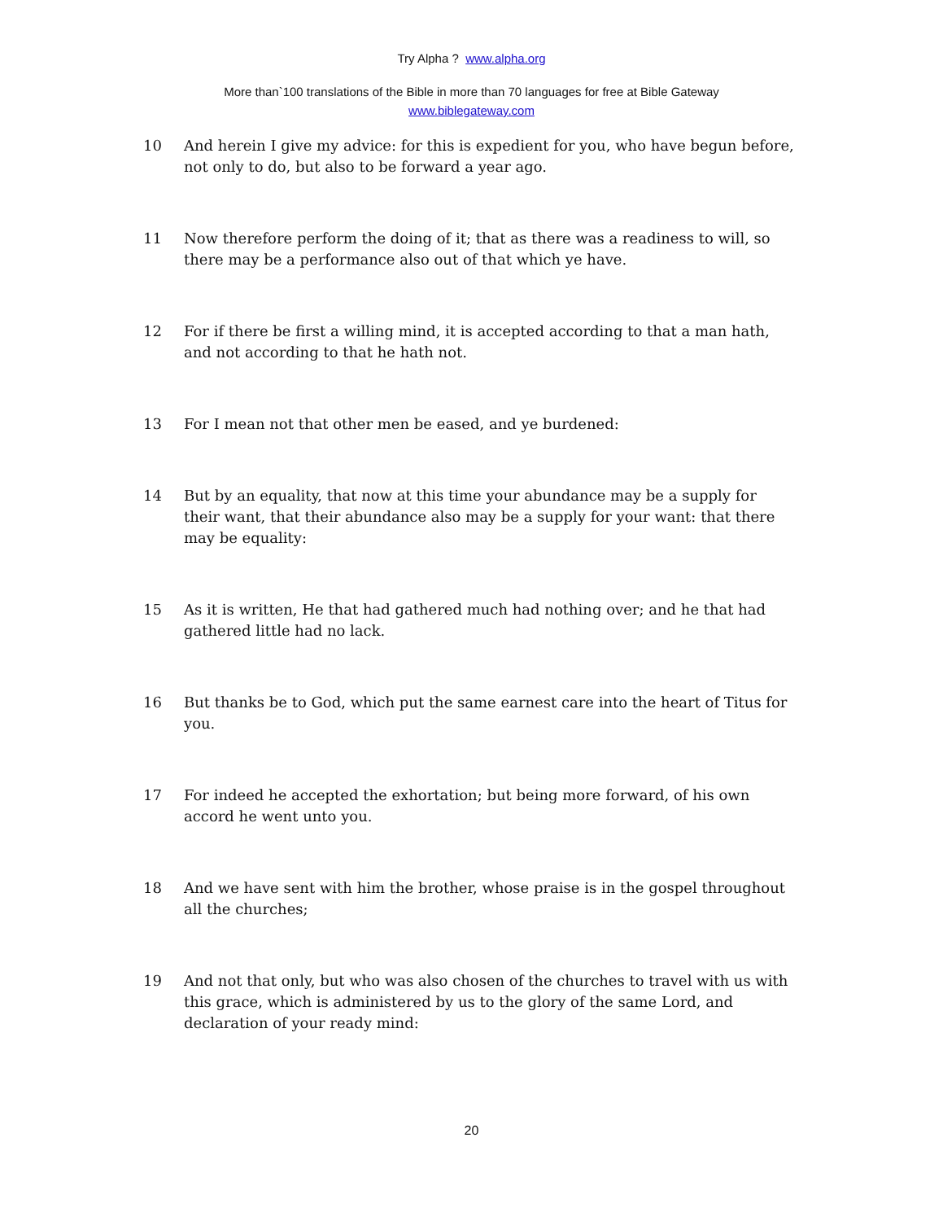Try Alpha ? www.alpha.org
More than`100 translations of the Bible in more than 70 languages for free at Bible Gateway
www.biblegateway.com
10 And herein I give my advice: for this is expedient for you, who have begun before, not only to do, but also to be forward a year ago.
11 Now therefore perform the doing of it; that as there was a readiness to will, so there may be a performance also out of that which ye have.
12 For if there be first a willing mind, it is accepted according to that a man hath, and not according to that he hath not.
13 For I mean not that other men be eased, and ye burdened:
14 But by an equality, that now at this time your abundance may be a supply for their want, that their abundance also may be a supply for your want: that there may be equality:
15 As it is written, He that had gathered much had nothing over; and he that had gathered little had no lack.
16 But thanks be to God, which put the same earnest care into the heart of Titus for you.
17 For indeed he accepted the exhortation; but being more forward, of his own accord he went unto you.
18 And we have sent with him the brother, whose praise is in the gospel throughout all the churches;
19 And not that only, but who was also chosen of the churches to travel with us with this grace, which is administered by us to the glory of the same Lord, and declaration of your ready mind:
20